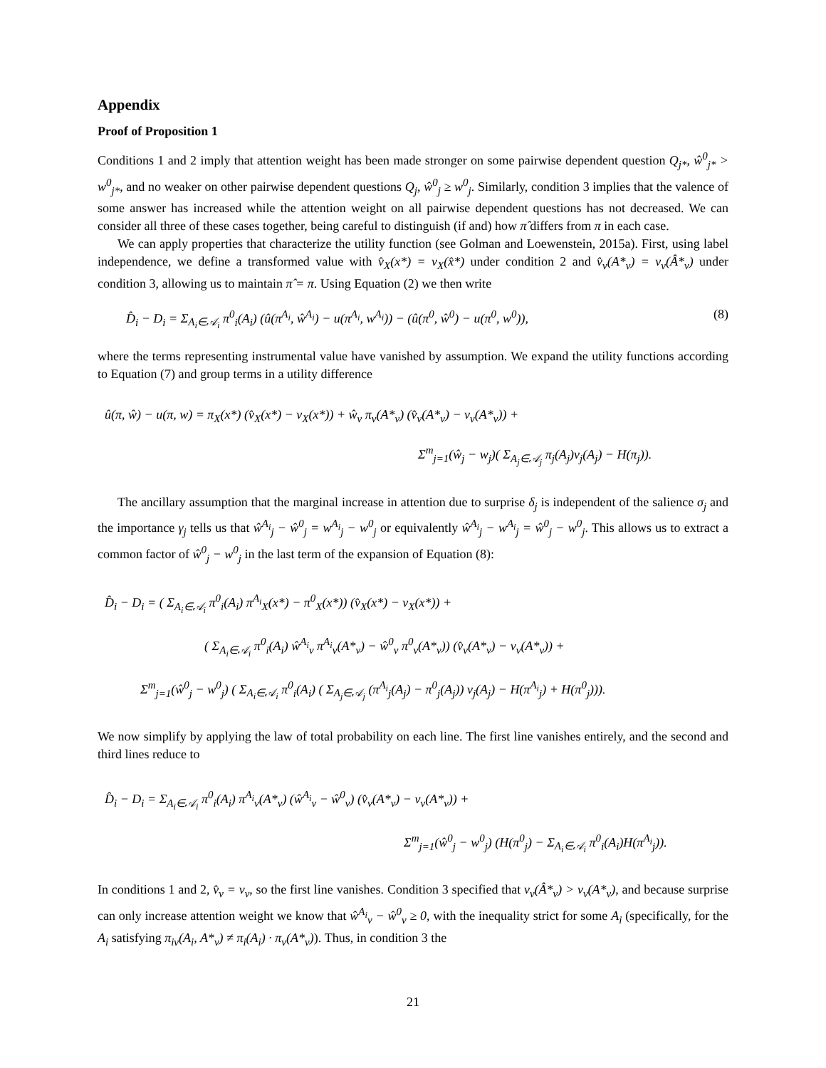Appendix
Proof of Proposition 1
Conditions 1 and 2 imply that attention weight has been made stronger on some pairwise dependent question Q<sub>j*</sub>, ŵ<sup>0</sup><sub>j*</sub> > w<sup>0</sup><sub>j*</sub>, and no weaker on other pairwise dependent questions Q<sub>j</sub>, ŵ<sup>0</sup><sub>j</sub> ≥ w<sup>0</sup><sub>j</sub>. Similarly, condition 3 implies that the valence of some answer has increased while the attention weight on all pairwise dependent questions has not decreased. We can consider all three of these cases together, being careful to distinguish (if and) how π̂ differs from π in each case.
We can apply properties that characterize the utility function (see Golman and Loewenstein, 2015a). First, using label independence, we define a transformed value with v̂<sub>X</sub>(x*) = v<sub>X</sub>(x̂*) under condition 2 and v̂<sub>ν</sub>(A*<sub>ν</sub>) = v<sub>ν</sub>(Â*<sub>ν</sub>) under condition 3, allowing us to maintain π̂ = π. Using Equation (2) we then write
D̂<sub>i</sub> − D<sub>i</sub> = Σ<sub>A<sub>i</sub>∈𝒜<sub>i</sub></sub> π<sup>0</sup><sub>i</sub>(A<sub>i</sub>) (û(π<sup>A<sub>i</sub></sup>, ŵ<sup>A<sub>i</sub></sup>) − u(π<sup>A<sub>i</sub></sup>, w<sup>A<sub>i</sub></sup>)) − (û(π<sup>0</sup>, ŵ<sup>0</sup>) − u(π<sup>0</sup>, w<sup>0</sup>)), (8)
where the terms representing instrumental value have vanished by assumption. We expand the utility functions according to Equation (7) and group terms in a utility difference
û(π, ŵ) − u(π, w) = π<sub>X</sub>(x*) (v̂<sub>X</sub>(x*) − v<sub>X</sub>(x*)) + ŵ<sub>ν</sub> π<sub>ν</sub>(A*<sub>ν</sub>) (v̂<sub>ν</sub>(A*<sub>ν</sub>) − v<sub>ν</sub>(A*<sub>ν</sub>)) +
Σ<sup>m</sup><sub>j=1</sub>(ŵ<sub>j</sub> − w<sub>j</sub>)( Σ<sub>A<sub>j</sub>∈𝒜<sub>j</sub></sub> π<sub>j</sub>(A<sub>j</sub>)v<sub>j</sub>(A<sub>j</sub>) − H(π<sub>j</sub>)).
The ancillary assumption that the marginal increase in attention due to surprise δ<sub>j</sub> is independent of the salience σ<sub>j</sub> and the importance γ<sub>j</sub> tells us that ŵ<sup>A<sub>i</sub></sup><sub>j</sub> − ŵ<sup>0</sup><sub>j</sub> = w<sup>A<sub>i</sub></sup><sub>j</sub> − w<sup>0</sup><sub>j</sub> or equivalently ŵ<sup>A<sub>i</sub></sup><sub>j</sub> − w<sup>A<sub>i</sub></sup><sub>j</sub> = ŵ<sup>0</sup><sub>j</sub> − w<sup>0</sup><sub>j</sub>. This allows us to extract a common factor of ŵ<sup>0</sup><sub>j</sub> − w<sup>0</sup><sub>j</sub> in the last term of the expansion of Equation (8):
D̂<sub>i</sub> − D<sub>i</sub> = ( Σ<sub>A<sub>i</sub>∈𝒜<sub>i</sub></sub> π<sup>0</sup><sub>i</sub>(A<sub>i</sub>) π<sup>A<sub>i</sub></sup><sub>X</sub>(x*) − π<sup>0</sup><sub>X</sub>(x*)) (v̂<sub>X</sub>(x*) − v<sub>X</sub>(x*)) +
( Σ<sub>A<sub>i</sub>∈𝒜<sub>i</sub></sub> π<sup>0</sup><sub>i</sub>(A<sub>i</sub>) ŵ<sup>A<sub>i</sub></sup><sub>ν</sub> π<sup>A<sub>i</sub></sup><sub>ν</sub>(A*<sub>ν</sub>) − ŵ<sup>0</sup><sub>ν</sub> π<sup>0</sup><sub>ν</sub>(A*<sub>ν</sub>)) (v̂<sub>ν</sub>(A*<sub>ν</sub>) − v<sub>ν</sub>(A*<sub>ν</sub>)) +
Σ<sup>m</sup><sub>j=1</sub>(ŵ<sup>0</sup><sub>j</sub> − w<sup>0</sup><sub>j</sub>) ( Σ<sub>A<sub>i</sub>∈𝒜<sub>i</sub></sub> π<sup>0</sup><sub>i</sub>(A<sub>i</sub>) ( Σ<sub>A<sub>j</sub>∈𝒜<sub>j</sub></sub> (π<sup>A<sub>i</sub></sup><sub>j</sub>(A<sub>j</sub>) − π<sup>0</sup><sub>j</sub>(A<sub>j</sub>)) v<sub>j</sub>(A<sub>j</sub>) − H(π<sup>A<sub>i</sub></sup><sub>j</sub>) + H(π<sup>0</sup><sub>j</sub>))).
We now simplify by applying the law of total probability on each line. The first line vanishes entirely, and the second and third lines reduce to
D̂<sub>i</sub> − D<sub>i</sub> = Σ<sub>A<sub>i</sub>∈𝒜<sub>i</sub></sub> π<sup>0</sup><sub>i</sub>(A<sub>i</sub>) π<sup>A<sub>i</sub></sup><sub>ν</sub>(A*<sub>ν</sub>) (ŵ<sup>A<sub>i</sub></sup><sub>ν</sub> − ŵ<sup>0</sup><sub>ν</sub>) (v̂<sub>ν</sub>(A*<sub>ν</sub>) − v<sub>ν</sub>(A*<sub>ν</sub>)) +
Σ<sup>m</sup><sub>j=1</sub>(ŵ<sup>0</sup><sub>j</sub> − w<sup>0</sup><sub>j</sub>) (H(π<sup>0</sup><sub>j</sub>) − Σ<sub>A<sub>i</sub>∈𝒜<sub>i</sub></sub> π<sup>0</sup><sub>i</sub>(A<sub>i</sub>)H(π<sup>A<sub>i</sub></sup><sub>j</sub>)).
In conditions 1 and 2, v̂<sub>ν</sub> = v<sub>ν</sub>, so the first line vanishes. Condition 3 specified that v<sub>ν</sub>(Â*<sub>ν</sub>) > v<sub>ν</sub>(A*<sub>ν</sub>), and because surprise can only increase attention weight we know that ŵ<sup>A<sub>i</sub></sup><sub>ν</sub> − ŵ<sup>0</sup><sub>ν</sub> ≥ 0, with the inequality strict for some A<sub>i</sub> (specifically, for the A<sub>i</sub> satisfying π<sub>iν</sub>(A<sub>i</sub>, A*<sub>ν</sub>) ≠ π<sub>i</sub>(A<sub>i</sub>) · π<sub>ν</sub>(A*<sub>ν</sub>)). Thus, in condition 3 the
21